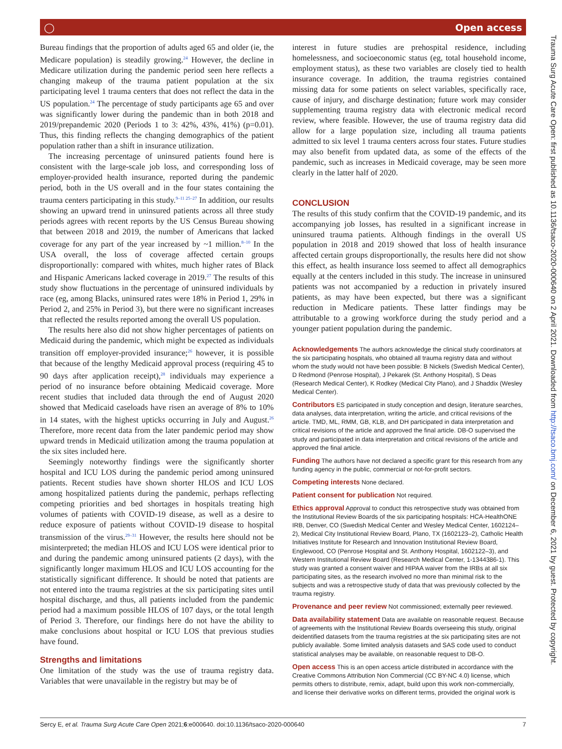◯ Open access
Bureau findings that the proportion of adults aged 65 and older (ie, the Medicare population) is steadily growing.<sup>24</sup> However, the decline in Medicare utilization during the pandemic period seen here reflects a changing makeup of the trauma patient population at the six participating level 1 trauma centers that does not reflect the data in the US population.<sup>24</sup> The percentage of study participants age 65 and over was significantly lower during the pandemic than in both 2018 and 2019/prepandemic 2020 (Periods 1 to 3: 42%, 43%, 41%) (p=0.01). Thus, this finding reflects the changing demographics of the patient population rather than a shift in insurance utilization.
The increasing percentage of uninsured patients found here is consistent with the large-scale job loss, and corresponding loss of employer-provided health insurance, reported during the pandemic period, both in the US overall and in the four states containing the trauma centers participating in this study.<sup>9–11 25–27</sup> In addition, our results showing an upward trend in uninsured patients across all three study periods agrees with recent reports by the US Census Bureau showing that between 2018 and 2019, the number of Americans that lacked coverage for any part of the year increased by ~1 million.<sup>8–10</sup> In the USA overall, the loss of coverage affected certain groups disproportionally: compared with whites, much higher rates of Black and Hispanic Americans lacked coverage in 2019.<sup>27</sup> The results of this study show fluctuations in the percentage of uninsured individuals by race (eg, among Blacks, uninsured rates were 18% in Period 1, 29% in Period 2, and 25% in Period 3), but there were no significant increases that reflected the results reported among the overall US population.
The results here also did not show higher percentages of patients on Medicaid during the pandemic, which might be expected as individuals transition off employer-provided insurance;<sup>26</sup> however, it is possible that because of the lengthy Medicaid approval process (requiring 45 to 90 days after application receipt),<sup>28</sup> individuals may experience a period of no insurance before obtaining Medicaid coverage. More recent studies that included data through the end of August 2020 showed that Medicaid caseloads have risen an average of 8% to 10% in 14 states, with the highest upticks occurring in July and August.<sup>26</sup> Therefore, more recent data from the later pandemic period may show upward trends in Medicaid utilization among the trauma population at the six sites included here.
Seemingly noteworthy findings were the significantly shorter hospital and ICU LOS during the pandemic period among uninsured patients. Recent studies have shown shorter HLOS and ICU LOS among hospitalized patients during the pandemic, perhaps reflecting competing priorities and bed shortages in hospitals treating high volumes of patients with COVID-19 disease, as well as a desire to reduce exposure of patients without COVID-19 disease to hospital transmission of the virus.<sup>29–31</sup> However, the results here should not be misinterpreted; the median HLOS and ICU LOS were identical prior to and during the pandemic among uninsured patients (2 days), with the significantly longer maximum HLOS and ICU LOS accounting for the statistically significant difference. It should be noted that patients are not entered into the trauma registries at the six participating sites until hospital discharge, and thus, all patients included from the pandemic period had a maximum possible HLOS of 107 days, or the total length of Period 3. Therefore, our findings here do not have the ability to make conclusions about hospital or ICU LOS that previous studies have found.
Strengths and limitations
One limitation of the study was the use of trauma registry data. Variables that were unavailable in the registry but may be of
interest in future studies are prehospital residence, including homelessness, and socioeconomic status (eg, total household income, employment status), as these two variables are closely tied to health insurance coverage. In addition, the trauma registries contained missing data for some patients on select variables, specifically race, cause of injury, and discharge destination; future work may consider supplementing trauma registry data with electronic medical record review, where feasible. However, the use of trauma registry data did allow for a large population size, including all trauma patients admitted to six level 1 trauma centers across four states. Future studies may also benefit from updated data, as some of the effects of the pandemic, such as increases in Medicaid coverage, may be seen more clearly in the latter half of 2020.
CONCLUSION
The results of this study confirm that the COVID-19 pandemic, and its accompanying job losses, has resulted in a significant increase in uninsured trauma patients. Although findings in the overall US population in 2018 and 2019 showed that loss of health insurance affected certain groups disproportionally, the results here did not show this effect, as health insurance loss seemed to affect all demographics equally at the centers included in this study. The increase in uninsured patients was not accompanied by a reduction in privately insured patients, as may have been expected, but there was a significant reduction in Medicare patients. These latter findings may be attributable to a growing workforce during the study period and a younger patient population during the pandemic.
Acknowledgements The authors acknowledge the clinical study coordinators at the six participating hospitals, who obtained all trauma registry data and without whom the study would not have been possible: B Nickels (Swedish Medical Center), D Redmond (Penrose Hospital), J Pekarek (St. Anthony Hospital), S Deas (Research Medical Center), K Rodkey (Medical City Plano), and J Shaddix (Wesley Medical Center).
Contributors ES participated in study conception and design, literature searches, data analyses, data interpretation, writing the article, and critical revisions of the article. TMD, ML, RMM, GB, KLB, and DH participated in data interpretation and critical revisions of the article and approved the final article. DB-O supervised the study and participated in data interpretation and critical revisions of the article and approved the final article.
Funding The authors have not declared a specific grant for this research from any funding agency in the public, commercial or not-for-profit sectors.
Competing interests None declared.
Patient consent for publication Not required.
Ethics approval Approval to conduct this retrospective study was obtained from the Institutional Review Boards of the six participating hospitals: HCA-HealthONE IRB, Denver, CO (Swedish Medical Center and Wesley Medical Center, 1602124–2), Medical City Institutional Review Board, Plano, TX (1602123–2), Catholic Health Initiatives Institute for Research and Innovation Institutional Review Board, Englewood, CO (Penrose Hospital and St. Anthony Hospital, 1602122–3), and Western Institutional Review Board (Research Medical Center, 1-1344386-1). This study was granted a consent waiver and HIPAA waiver from the IRBs at all six participating sites, as the research involved no more than minimal risk to the subjects and was a retrospective study of data that was previously collected by the trauma registry.
Provenance and peer review Not commissioned; externally peer reviewed.
Data availability statement Data are available on reasonable request. Because of agreements with the Institutional Review Boards overseeing this study, original deidentified datasets from the trauma registries at the six participating sites are not publicly available. Some limited analysis datasets and SAS code used to conduct statistical analyses may be available, on reasonable request to DB-O.
Open access This is an open access article distributed in accordance with the Creative Commons Attribution Non Commercial (CC BY-NC 4.0) license, which permits others to distribute, remix, adapt, build upon this work non-commercially, and license their derivative works on different terms, provided the original work is
Sercy E, et al. Trauma Surg Acute Care Open 2021;6:e000640. doi:10.1136/tsaco-2020-000640 7
Trauma Surg Acute Care Open: first published as 10.1136/tsaco-2020-000640 on 2 April 2021. Downloaded from http://tsaco.bmj.com/ on December 6, 2021 by guest. Protected by copyright.